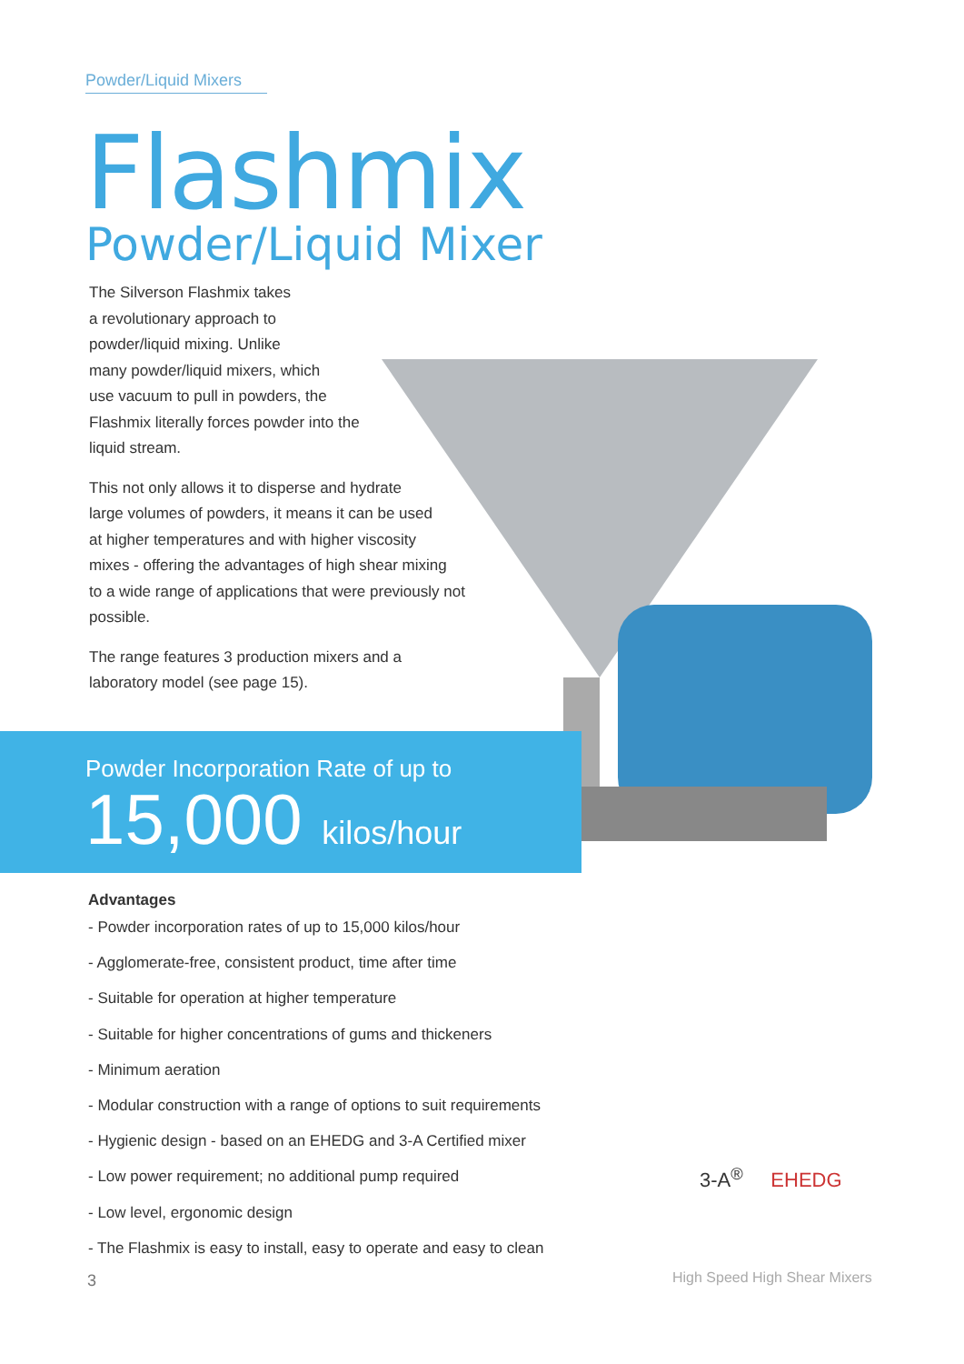Powder/Liquid Mixers
Flashmix
Powder/Liquid Mixer
The Silverson Flashmix takes
a revolutionary approach to
powder/liquid mixing. Unlike
many powder/liquid mixers, which
use vacuum to pull in powders, the
Flashmix literally forces powder into the
liquid stream.
This not only allows it to disperse and hydrate
large volumes of powders, it means it can be used
at higher temperatures and with higher viscosity
mixes - offering the advantages of high shear mixing
to a wide range of applications that were previously not
possible.
The range features 3 production mixers and a
laboratory model (see page 15).
Powder Incorporation Rate of up to
15,000 kilos/hour
Advantages
- Powder incorporation rates of up to 15,000 kilos/hour
- Agglomerate-free, consistent product, time after time
- Suitable for operation at higher temperature
- Suitable for higher concentrations of gums and thickeners
- Minimum aeration
- Modular construction with a range of options to suit requirements
- Hygienic design - based on an EHEDG and 3-A Certified mixer
- Low power requirement; no additional pump required
- Low level, ergonomic design
- The Flashmix is easy to install, easy to operate and easy to clean
3-A<sup>®</sup> EHEDG
3 High Speed High Shear Mixers